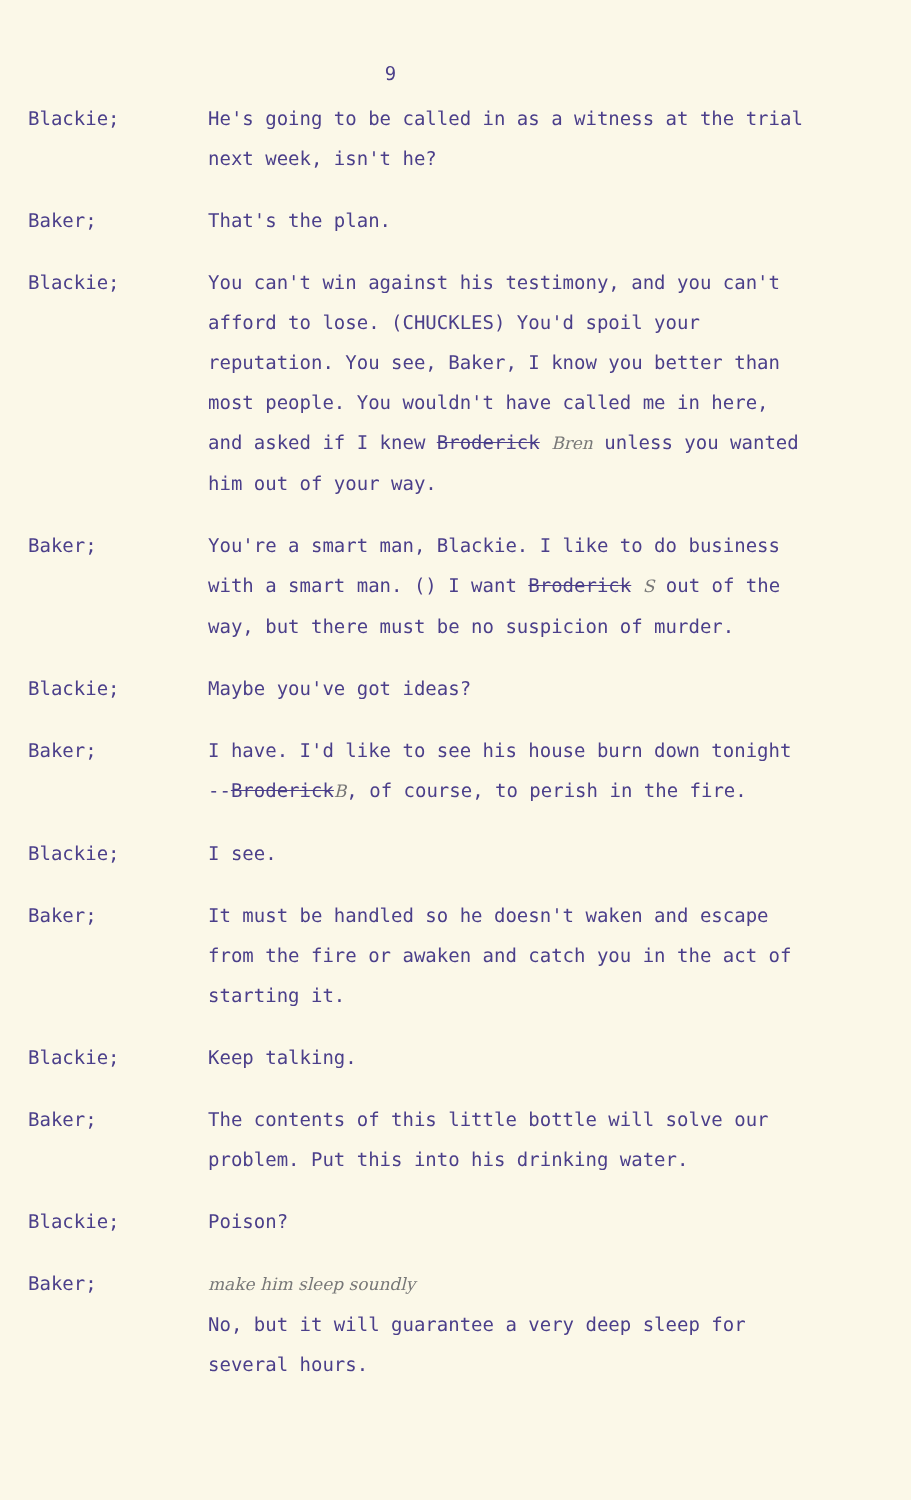9
Blackie; He's going to be called in as a witness at the trial next week, isn't he?
Baker; That's the plan.
Blackie; You can't win against his testimony, and you can't afford to lose. (CHUCKLES) You'd spoil your reputation. You see, Baker, I know you better than most people. You wouldn't have called me in here, and asked if I knew Broderick Bren unless you wanted him out of your way.
Baker; You're a smart man, Blackie. I like to do business with a smart man. () I want Broderick S out of the way, but there must be no suspicion of murder.
Blackie; Maybe you've got ideas?
Baker; I have. I'd like to see his house burn down tonight --BroderickB, of course, to perish in the fire.
Blackie; I see.
Baker; It must be handled so he doesn't waken and escape from the fire or awaken and catch you in the act of starting it.
Blackie; Keep talking.
Baker; The contents of this little bottle will solve our problem. Put this into his drinking water.
Blackie; Poison?
Baker; make him sleep soundly
No, but it will guarantee a very deep sleep for several hours.